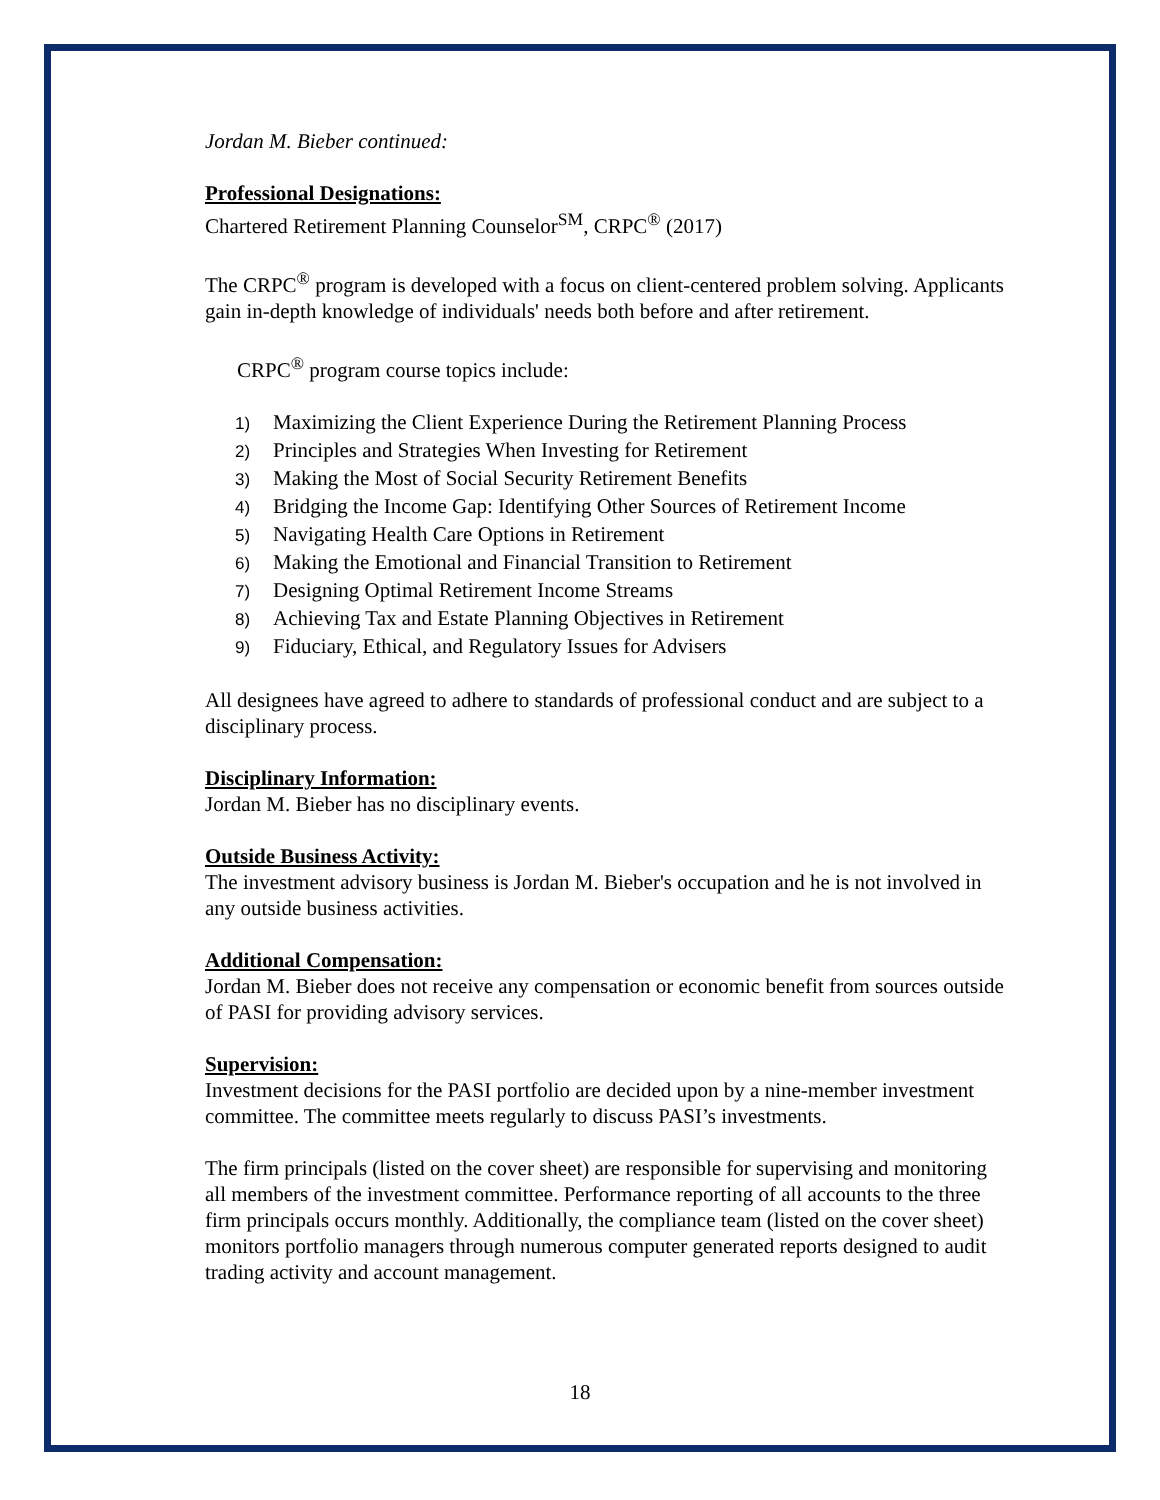Jordan M. Bieber continued:
Professional Designations:
Chartered Retirement Planning Counselor<sup>SM</sup>, CRPC<sup>®</sup> (2017)
The CRPC<sup>®</sup> program is developed with a focus on client-centered problem solving. Applicants gain in-depth knowledge of individuals' needs both before and after retirement.
CRPC<sup>®</sup> program course topics include:
1) Maximizing the Client Experience During the Retirement Planning Process
2) Principles and Strategies When Investing for Retirement
3) Making the Most of Social Security Retirement Benefits
4) Bridging the Income Gap: Identifying Other Sources of Retirement Income
5) Navigating Health Care Options in Retirement
6) Making the Emotional and Financial Transition to Retirement
7) Designing Optimal Retirement Income Streams
8) Achieving Tax and Estate Planning Objectives in Retirement
9) Fiduciary, Ethical, and Regulatory Issues for Advisers
All designees have agreed to adhere to standards of professional conduct and are subject to a disciplinary process.
Disciplinary Information:
Jordan M. Bieber has no disciplinary events.
Outside Business Activity:
The investment advisory business is Jordan M. Bieber's occupation and he is not involved in any outside business activities.
Additional Compensation:
Jordan M. Bieber does not receive any compensation or economic benefit from sources outside of PASI for providing advisory services.
Supervision:
Investment decisions for the PASI portfolio are decided upon by a nine-member investment committee. The committee meets regularly to discuss PASI’s investments.
The firm principals (listed on the cover sheet) are responsible for supervising and monitoring all members of the investment committee. Performance reporting of all accounts to the three firm principals occurs monthly. Additionally, the compliance team (listed on the cover sheet) monitors portfolio managers through numerous computer generated reports designed to audit trading activity and account management.
18